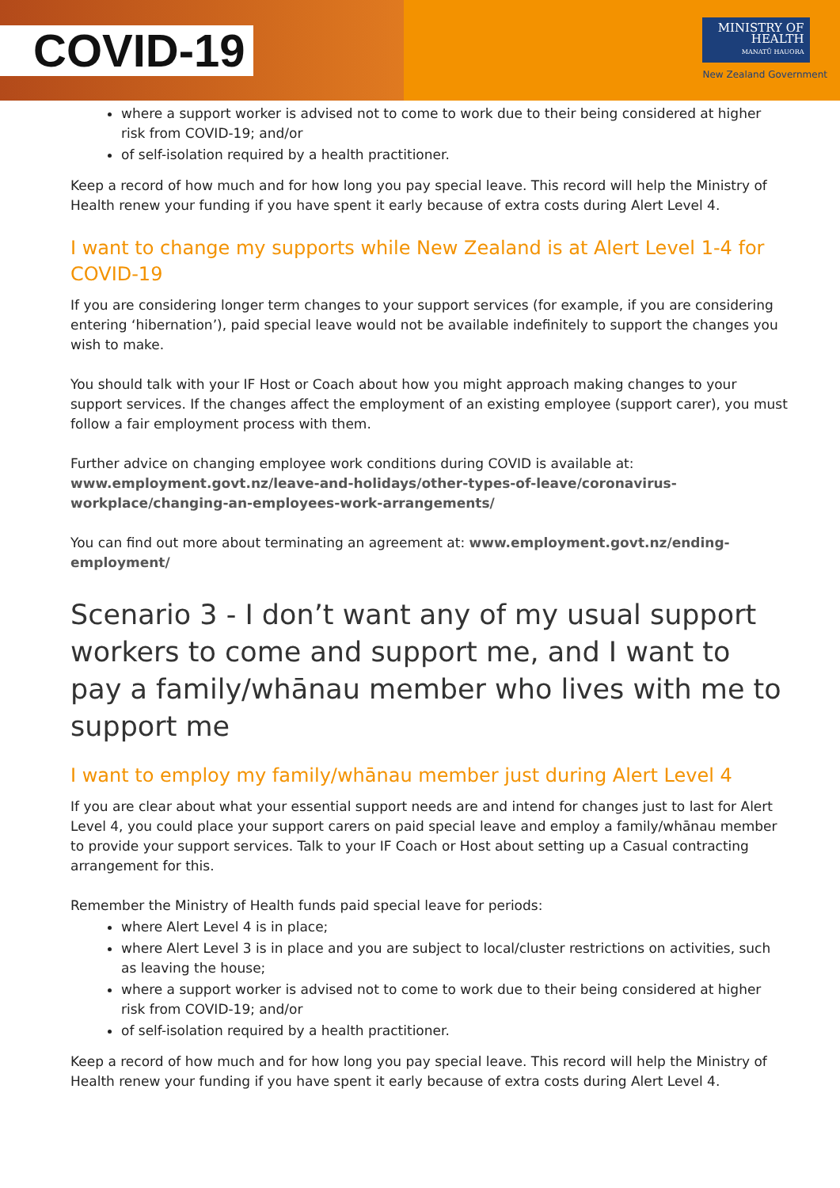COVID-19
MINISTRY OF HEALTH
MANATŪ HAUORA
New Zealand Government
where a support worker is advised not to come to work due to their being considered at higher risk from COVID-19; and/or
of self-isolation required by a health practitioner.
Keep a record of how much and for how long you pay special leave. This record will help the Ministry of Health renew your funding if you have spent it early because of extra costs during Alert Level 4.
I want to change my supports while New Zealand is at Alert Level 1-4 for COVID-19
If you are considering longer term changes to your support services (for example, if you are considering entering ‘hibernation’), paid special leave would not be available indefinitely to support the changes you wish to make.
You should talk with your IF Host or Coach about how you might approach making changes to your support services. If the changes affect the employment of an existing employee (support carer), you must follow a fair employment process with them.
Further advice on changing employee work conditions during COVID is available at: www.employment.govt.nz/leave-and-holidays/other-types-of-leave/coronavirus-workplace/changing-an-employees-work-arrangements/
You can find out more about terminating an agreement at: www.employment.govt.nz/ending-employment/
Scenario 3 - I don’t want any of my usual support workers to come and support me, and I want to pay a family/whānau member who lives with me to support me
I want to employ my family/whānau member just during Alert Level 4
If you are clear about what your essential support needs are and intend for changes just to last for Alert Level 4, you could place your support carers on paid special leave and employ a family/whānau member to provide your support services. Talk to your IF Coach or Host about setting up a Casual contracting arrangement for this.
Remember the Ministry of Health funds paid special leave for periods:
where Alert Level 4 is in place;
where Alert Level 3 is in place and you are subject to local/cluster restrictions on activities, such as leaving the house;
where a support worker is advised not to come to work due to their being considered at higher risk from COVID-19; and/or
of self-isolation required by a health practitioner.
Keep a record of how much and for how long you pay special leave. This record will help the Ministry of Health renew your funding if you have spent it early because of extra costs during Alert Level 4.